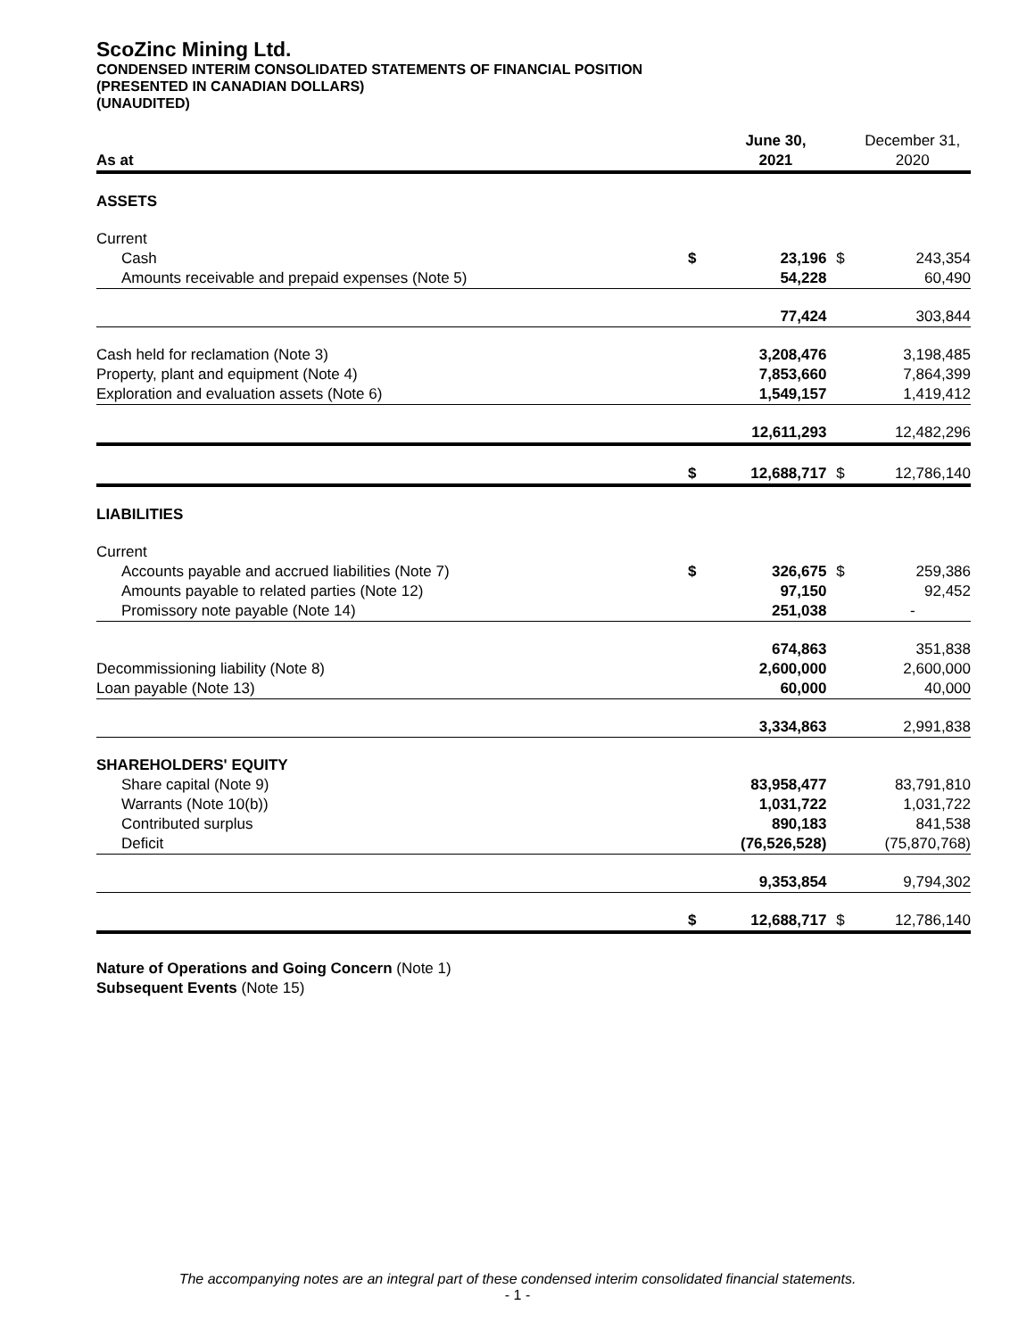ScoZinc Mining Ltd.
CONDENSED INTERIM CONSOLIDATED STATEMENTS OF FINANCIAL POSITION
(PRESENTED IN CANADIAN DOLLARS)
(UNAUDITED)
| As at | | June 30, 2021 | | December 31, 2020 |
| ASSETS | | | | |
| Current | | | | |
| Cash | $ | 23,196 | $ | 243,354 |
| Amounts receivable and prepaid expenses (Note 5) | | 54,228 | | 60,490 |
| | | 77,424 | | 303,844 |
| Cash held for reclamation (Note 3) | | 3,208,476 | | 3,198,485 |
| Property, plant and equipment (Note 4) | | 7,853,660 | | 7,864,399 |
| Exploration and evaluation assets (Note 6) | | 1,549,157 | | 1,419,412 |
| | | 12,611,293 | | 12,482,296 |
| | $ | 12,688,717 | $ | 12,786,140 |
| LIABILITIES | | | | |
| Current | | | | |
| Accounts payable and accrued liabilities (Note 7) | $ | 326,675 | $ | 259,386 |
| Amounts payable to related parties (Note 12) | | 97,150 | | 92,452 |
| Promissory note payable (Note 14) | | 251,038 | | - |
| | | 674,863 | | 351,838 |
| Decommissioning liability (Note 8) | | 2,600,000 | | 2,600,000 |
| Loan payable (Note 13) | | 60,000 | | 40,000 |
| | | 3,334,863 | | 2,991,838 |
| SHAREHOLDERS' EQUITY | | | | |
| Share capital (Note 9) | | 83,958,477 | | 83,791,810 |
| Warrants (Note 10(b)) | | 1,031,722 | | 1,031,722 |
| Contributed surplus | | 890,183 | | 841,538 |
| Deficit | | (76,526,528) | | (75,870,768) |
| | | 9,353,854 | | 9,794,302 |
| | $ | 12,688,717 | $ | 12,786,140 |
Nature of Operations and Going Concern (Note 1)
Subsequent Events (Note 15)
The accompanying notes are an integral part of these condensed interim consolidated financial statements.
- 1 -